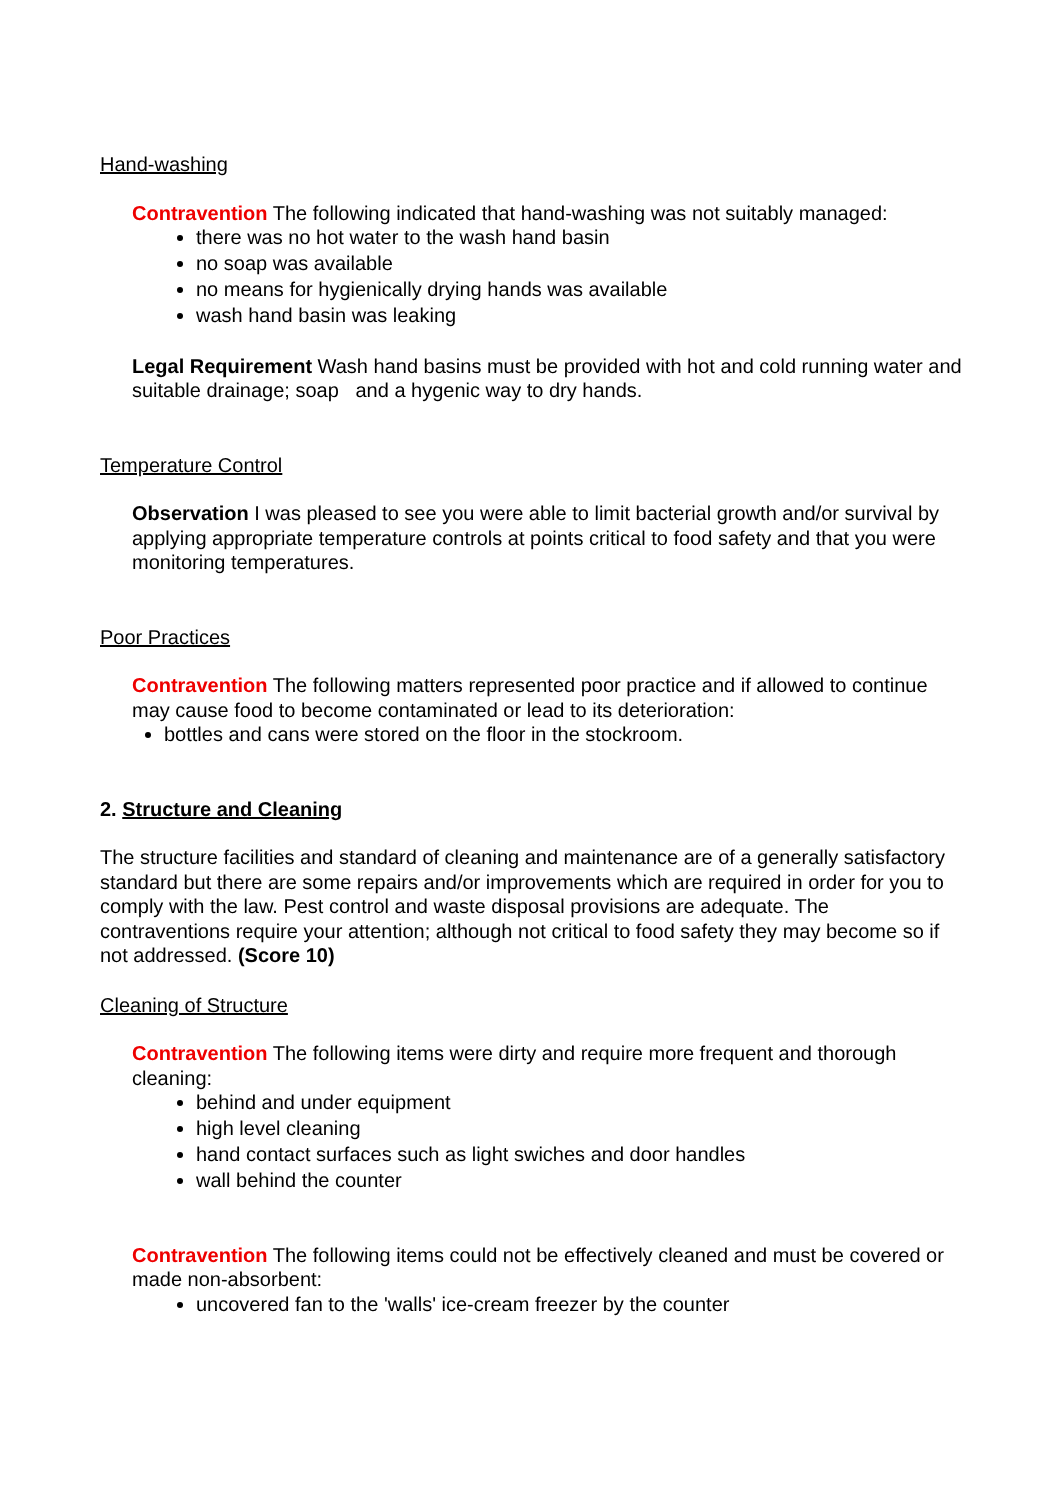Hand-washing
Contravention The following indicated that hand-washing was not suitably managed:
there was no hot water to the wash hand basin
no soap was available
no means for hygienically drying hands was available
wash hand basin was leaking
Legal Requirement Wash hand basins must be provided with hot and cold running water and suitable drainage; soap and a hygenic way to dry hands.
Temperature Control
Observation I was pleased to see you were able to limit bacterial growth and/or survival by applying appropriate temperature controls at points critical to food safety and that you were monitoring temperatures.
Poor Practices
Contravention The following matters represented poor practice and if allowed to continue may cause food to become contaminated or lead to its deterioration:
bottles and cans were stored on the floor in the stockroom.
2. Structure and Cleaning
The structure facilities and standard of cleaning and maintenance are of a generally satisfactory standard but there are some repairs and/or improvements which are required in order for you to comply with the law. Pest control and waste disposal provisions are adequate. The contraventions require your attention; although not critical to food safety they may become so if not addressed. (Score 10)
Cleaning of Structure
Contravention The following items were dirty and require more frequent and thorough cleaning:
behind and under equipment
high level cleaning
hand contact surfaces such as light swiches and door handles
wall behind the counter
Contravention The following items could not be effectively cleaned and must be covered or made non-absorbent:
uncovered fan to the 'walls' ice-cream freezer by the counter